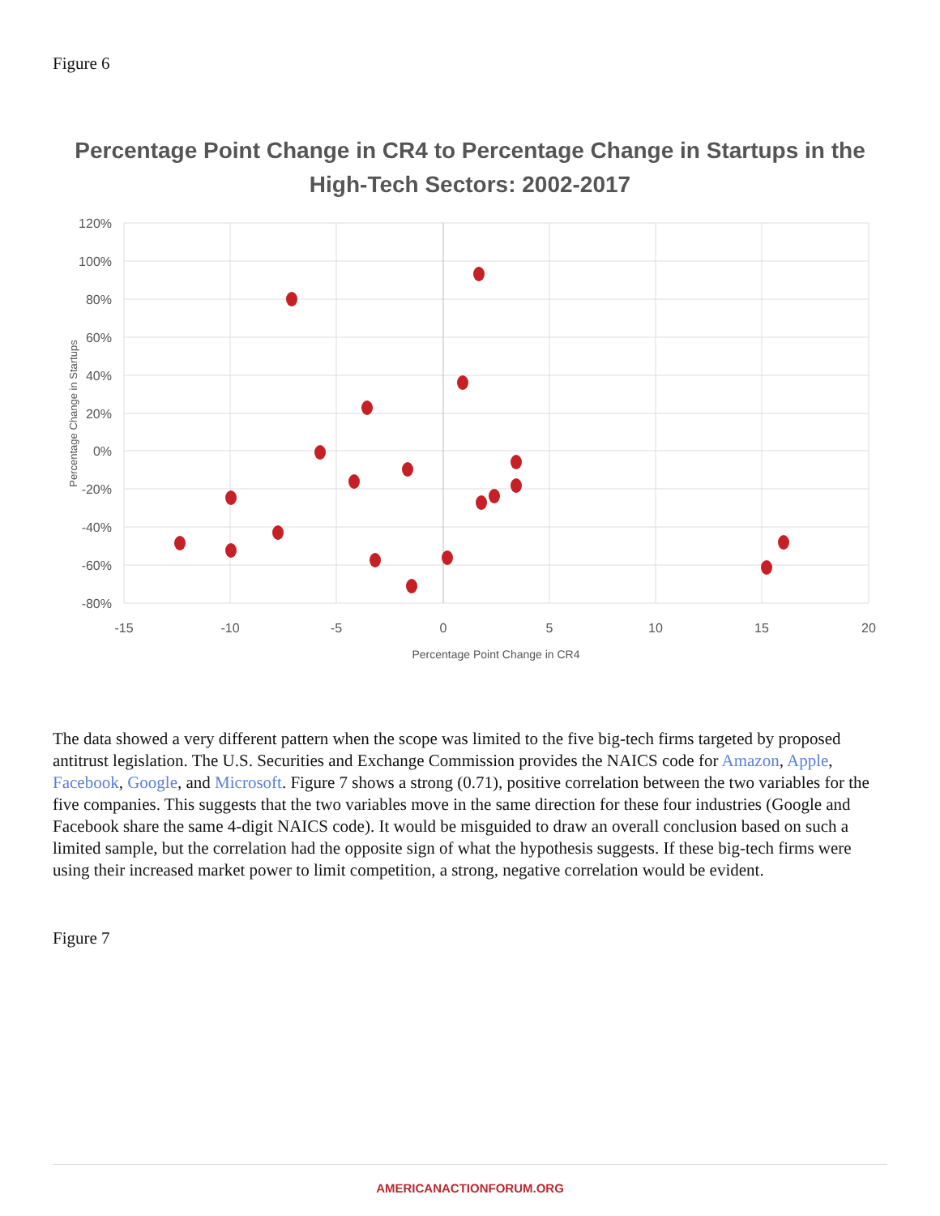Figure 6
Percentage Point Change in CR4 to Percentage Change in Startups in the
High-Tech Sectors: 2002-2017
120%
100%
80%
60%
40%
20%
0%
-20%
-40%
-60%
-80%
-15
-10
-5
0
5
10
15
20
Percentage Point Change in CR4
Percentage Change in Startups
The data showed a very different pattern when the scope was limited to the five big-tech firms targeted by proposed antitrust legislation. The U.S. Securities and Exchange Commission provides the NAICS code for Amazon, Apple, Facebook, Google, and Microsoft. Figure 7 shows a strong (0.71), positive correlation between the two variables for the five companies. This suggests that the two variables move in the same direction for these four industries (Google and Facebook share the same 4-digit NAICS code). It would be misguided to draw an overall conclusion based on such a limited sample, but the correlation had the opposite sign of what the hypothesis suggests. If these big-tech firms were using their increased market power to limit competition, a strong, negative correlation would be evident.
Figure 7
AMERICANACTIONFORUM.ORG